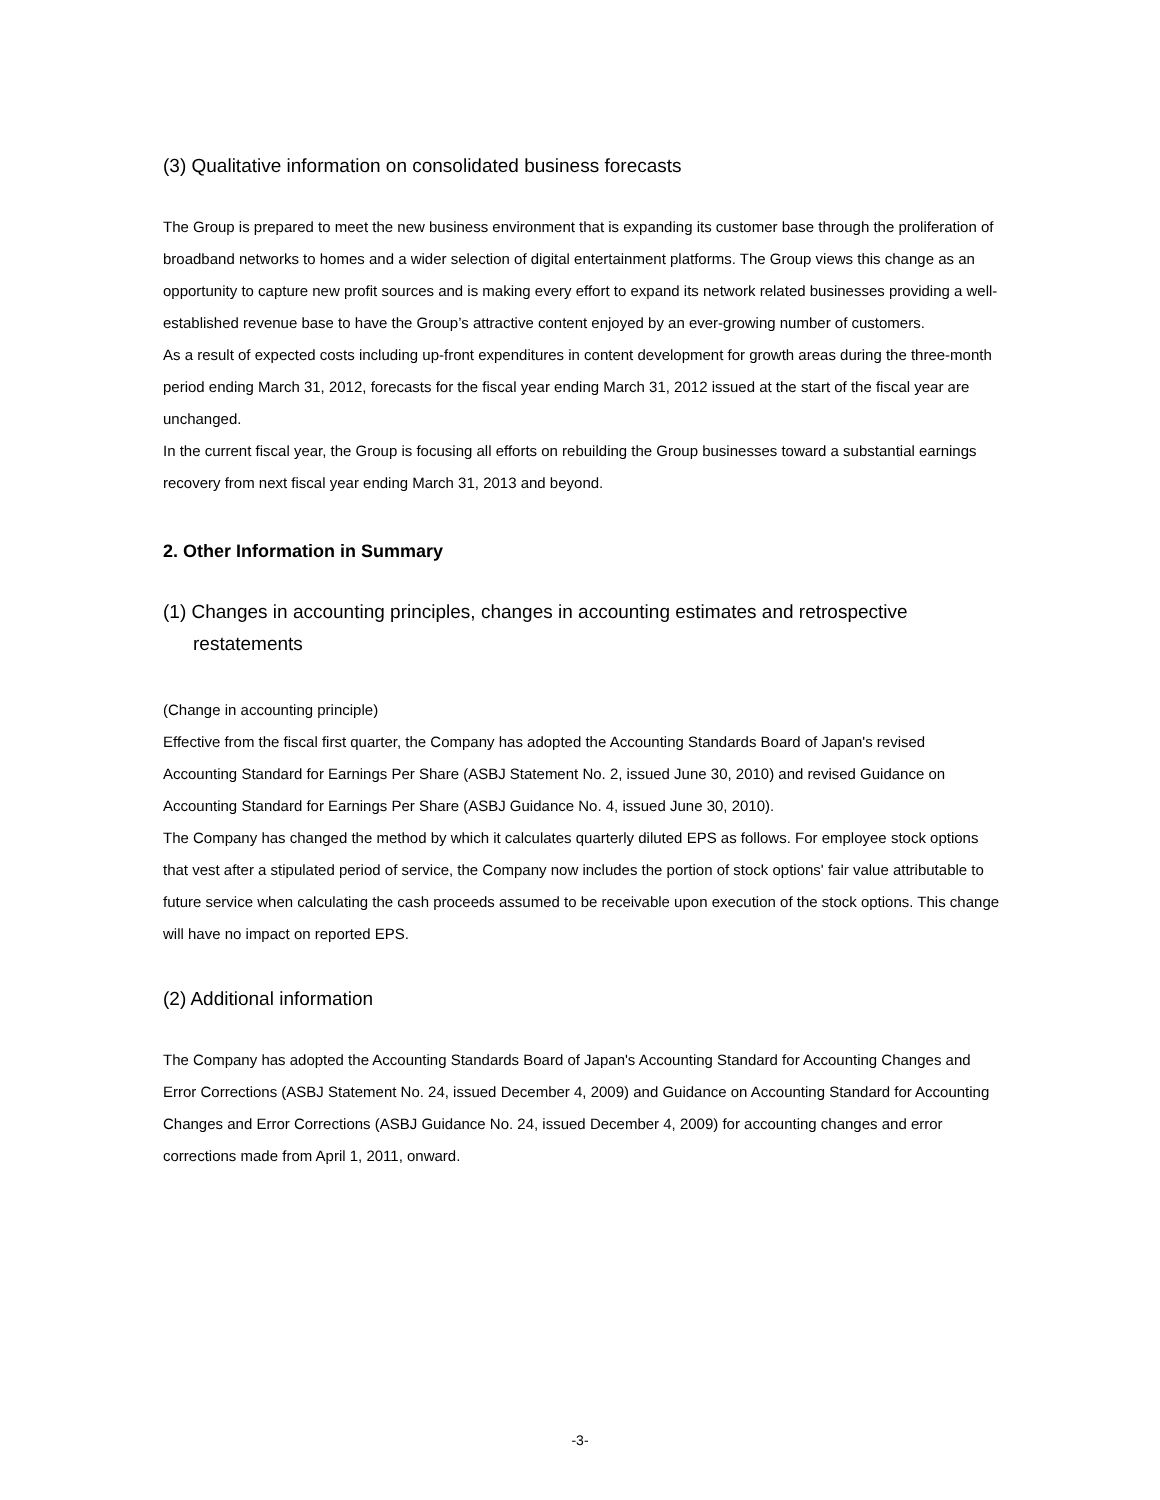(3) Qualitative information on consolidated business forecasts
The Group is prepared to meet the new business environment that is expanding its customer base through the proliferation of broadband networks to homes and a wider selection of digital entertainment platforms. The Group views this change as an opportunity to capture new profit sources and is making every effort to expand its network related businesses providing a well-established revenue base to have the Group’s attractive content enjoyed by an ever-growing number of customers.
As a result of expected costs including up-front expenditures in content development for growth areas during the three-month period ending March 31, 2012, forecasts for the fiscal year ending March 31, 2012 issued at the start of the fiscal year are unchanged.
In the current fiscal year, the Group is focusing all efforts on rebuilding the Group businesses toward a substantial earnings recovery from next fiscal year ending March 31, 2013 and beyond.
2. Other Information in Summary
(1) Changes in accounting principles, changes in accounting estimates and retrospective restatements
(Change in accounting principle)
Effective from the fiscal first quarter, the Company has adopted the Accounting Standards Board of Japan's revised Accounting Standard for Earnings Per Share (ASBJ Statement No. 2, issued June 30, 2010) and revised Guidance on Accounting Standard for Earnings Per Share (ASBJ Guidance No. 4, issued June 30, 2010).
The Company has changed the method by which it calculates quarterly diluted EPS as follows. For employee stock options that vest after a stipulated period of service, the Company now includes the portion of stock options' fair value attributable to future service when calculating the cash proceeds assumed to be receivable upon execution of the stock options. This change will have no impact on reported EPS.
(2) Additional information
The Company has adopted the Accounting Standards Board of Japan's Accounting Standard for Accounting Changes and Error Corrections (ASBJ Statement No. 24, issued December 4, 2009) and Guidance on Accounting Standard for Accounting Changes and Error Corrections (ASBJ Guidance No. 24, issued December 4, 2009) for accounting changes and error corrections made from April 1, 2011, onward.
-3-